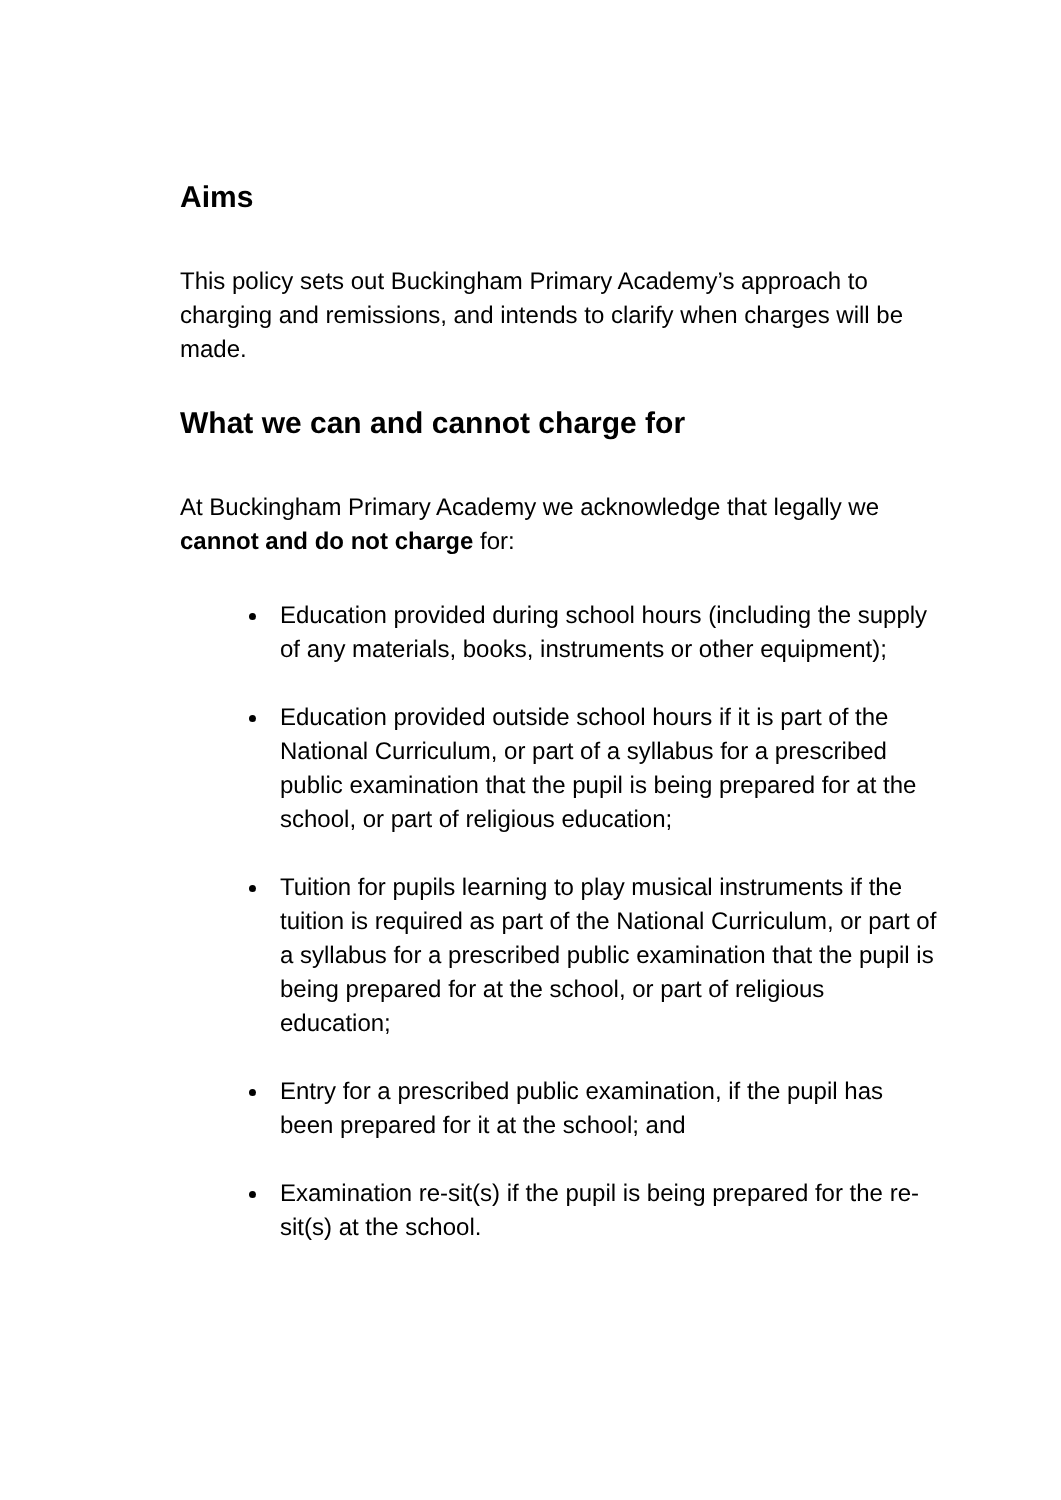Aims
This policy sets out Buckingham Primary Academy’s approach to charging and remissions, and intends to clarify when charges will be made.
What we can and cannot charge for
At Buckingham Primary Academy we acknowledge that legally we cannot and do not charge for:
Education provided during school hours (including the supply of any materials, books, instruments or other equipment);
Education provided outside school hours if it is part of the National Curriculum, or part of a syllabus for a prescribed public examination that the pupil is being prepared for at the school, or part of religious education;
Tuition for pupils learning to play musical instruments if the tuition is required as part of the National Curriculum, or part of a syllabus for a prescribed public examination that the pupil is being prepared for at the school, or part of religious education;
Entry for a prescribed public examination, if the pupil has been prepared for it at the school; and
Examination re-sit(s) if the pupil is being prepared for the re-sit(s) at the school.